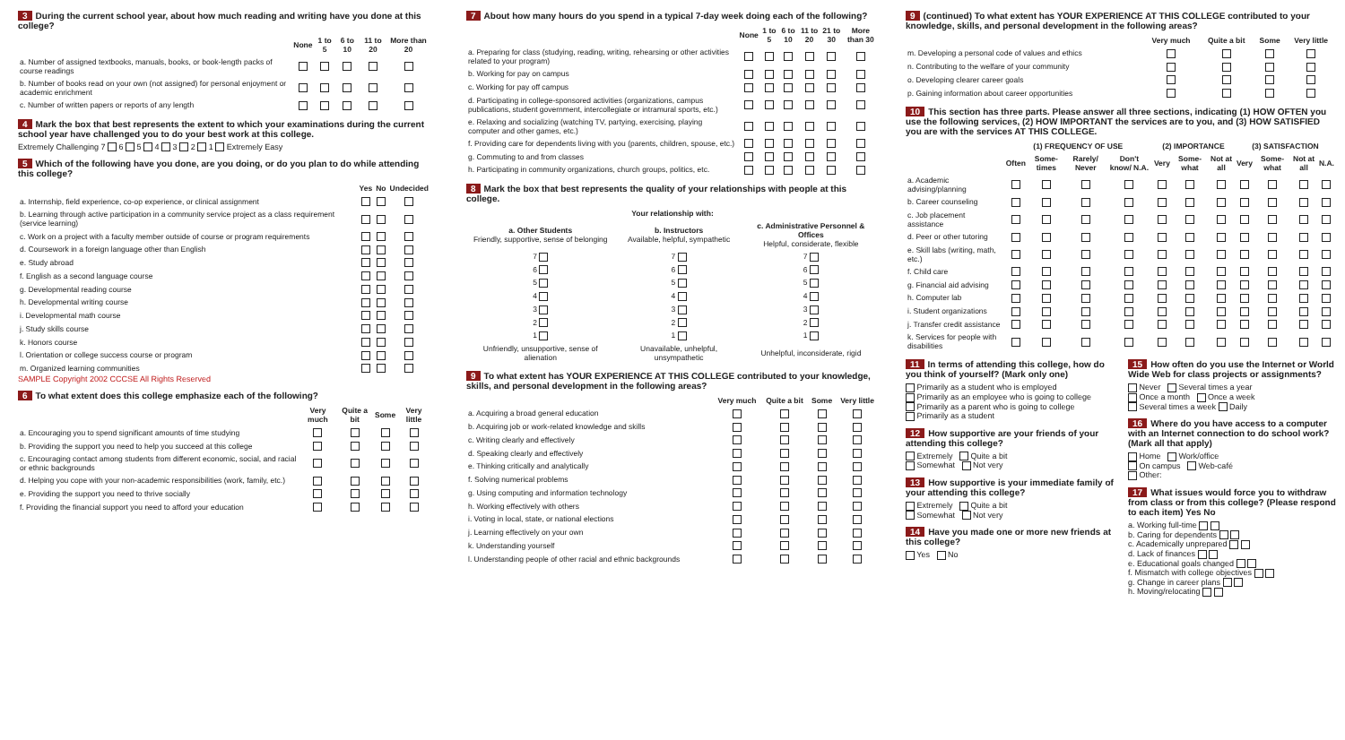3 During the current school year, about how much reading and writing have you done at this college?
| | None | 1 to 5 | 6 to 10 | 11 to 20 | More than 20 |
| --- | --- | --- | --- | --- | --- |
| a. Number of assigned textbooks, manuals, books, or book-length packs of course readings | | | | | |
| b. Number of books read on your own (not assigned) for personal enjoyment or academic enrichment | | | | | |
| c. Number of written papers or reports of any length | | | | | |
4 Mark the box that best represents the extent to which your examinations during the current school year have challenged you to do your best work at this college.
Extremely Challenging 7 6 5 4 3 2 1 Extremely Easy
5 Which of the following have you done, are you doing, or do you plan to do while attending this college?
| | Yes | No | Undecided |
| --- | --- | --- | --- |
| a. Internship, field experience, co-op experience, or clinical assignment | | | |
| b. Learning through active participation in a community service project as a class requirement (service learning) | | | |
| c. Work on a project with a faculty member outside of course or program requirements | | | |
| d. Coursework in a foreign language other than English | | | |
| e. Study abroad | | | |
| f. English as a second language course | | | |
| g. Developmental reading course | | | |
| h. Developmental writing course | | | |
| i. Developmental math course | | | |
| j. Study skills course | | | |
| k. Honors course | | | |
| l. Orientation or college success course or program | | | |
| m. Organized learning communities | | | |
SAMPLE Copyright 2002 CCCSE All Rights Reserved
6 To what extent does this college emphasize each of the following?
| | Very much | Quite a bit | Some | Very little |
| --- | --- | --- | --- | --- |
| a. Encouraging you to spend significant amounts of time studying | | | | |
| b. Providing the support you need to help you succeed at this college | | | | |
| c. Encouraging contact among students from different economic, social, and racial or ethnic backgrounds | | | | |
| d. Helping you cope with your non-academic responsibilities (work, family, etc.) | | | | |
| e. Providing the support you need to thrive socially | | | | |
| f. Providing the financial support you need to afford your education | | | | |
7 About how many hours do you spend in a typical 7-day week doing each of the following?
| | None | 1 to 5 | 6 to 10 | 11 to 20 | 21 to 30 | More than 30 |
| --- | --- | --- | --- | --- | --- | --- |
| a. Preparing for class (studying, reading, writing, rehearsing or other activities related to your program) | | | | | | |
| b. Working for pay on campus | | | | | | |
| c. Working for pay off campus | | | | | | |
| d. Participating in college-sponsored activities (organizations, campus publications, student government, intercollegiate or intramural sports, etc.) | | | | | | |
| e. Relaxing and socializing (watching TV, partying, exercising, playing computer and other games, etc.) | | | | | | |
| f. Providing care for dependents living with you (parents, children, spouse, etc.) | | | | | | |
| g. Commuting to and from classes | | | | | | |
| h. Participating in community organizations, church groups, politics, etc. | | | | | | |
8 Mark the box that best represents the quality of your relationships with people at this college.
| Your relationship with: | | |
| --- | --- | --- |
| a. Other Students Friendly, supportive, sense of belonging | b. Instructors Available, helpful, sympathetic | c. Administrative Personnel & Offices Helpful, considerate, flexible |
| 7 | 7 | 7 |
| 6 | 6 | 6 |
| 5 | 5 | 5 |
| 4 | 4 | 4 |
| 3 | 3 | 3 |
| 2 | 2 | 2 |
| 1 | 1 | 1 |
| Unfriendly, unsupportive, sense of alienation | Unavailable, unhelpful, unsympathetic | Unhelpful, inconsiderate, rigid |
9 To what extent has YOUR EXPERIENCE AT THIS COLLEGE contributed to your knowledge, skills, and personal development in the following areas?
| | Very much | Quite a bit | Some | Very little |
| --- | --- | --- | --- | --- |
| a. Acquiring a broad general education | | | | |
| b. Acquiring job or work-related knowledge and skills | | | | |
| c. Writing clearly and effectively | | | | |
| d. Speaking clearly and effectively | | | | |
| e. Thinking critically and analytically | | | | |
| f. Solving numerical problems | | | | |
| g. Using computing and information technology | | | | |
| h. Working effectively with others | | | | |
| i. Voting in local, state, or national elections | | | | |
| j. Learning effectively on your own | | | | |
| k. Understanding yourself | | | | |
| l. Understanding people of other racial and ethnic backgrounds | | | | |
9 (continued) To what extent has YOUR EXPERIENCE AT THIS COLLEGE contributed to your knowledge, skills, and personal development in the following areas?
| | Very much | Quite a bit | Some | Very little |
| --- | --- | --- | --- | --- |
| m. Developing a personal code of values and ethics | | | | |
| n. Contributing to the welfare of your community | | | | |
| o. Developing clearer career goals | | | | |
| p. Gaining information about career opportunities | | | | |
10 This section has three parts. Please answer all three sections, indicating (1) HOW OFTEN you use the following services, (2) HOW IMPORTANT the services are to you, and (3) HOW SATISFIED you are with the services AT THIS COLLEGE.
| | (1) FREQUENCY OF USE | | | | (2) IMPORTANCE | | | (3) SATISFACTION | | | |
| --- | --- | --- | --- | --- | --- | --- | --- | --- | --- | --- | --- |
| | Often | Some-times | Rarely/ Never | Don't know/ N.A. | Very | Some-what | Not at all | Very | Some-what | Not at all | N.A. |
| a. Academic advising/planning | | | | | | | | | | | |
| b. Career counseling | | | | | | | | | | | |
| c. Job placement assistance | | | | | | | | | | | |
| d. Peer or other tutoring | | | | | | | | | | | |
| e. Skill labs (writing, math, etc.) | | | | | | | | | | | |
| f. Child care | | | | | | | | | | | |
| g. Financial aid advising | | | | | | | | | | | |
| h. Computer lab | | | | | | | | | | | |
| i. Student organizations | | | | | | | | | | | |
| j. Transfer credit assistance | | | | | | | | | | | |
| k. Services for people with disabilities | | | | | | | | | | | |
11 In terms of attending this college, how do you think of yourself? (Mark only one)
Primarily as a student who is employed
Primarily as an employee who is going to college
Primarily as a parent who is going to college
Primarily as a student
12 How supportive are your friends of your attending this college?
Extremely Quite a bit
Somewhat Not very
13 How supportive is your immediate family of your attending this college?
Extremely Quite a bit
Somewhat Not very
14 Have you made one or more new friends at this college?
Yes No
15 How often do you use the Internet or World Wide Web for class projects or assignments?
Never Several times a year
Once a month Once a week
Several times a week Daily
16 Where do you have access to a computer with an Internet connection to do school work? (Mark all that apply)
Home Work/office
On campus Web-café
Other:
17 What issues would force you to withdraw from class or from this college? (Please respond to each item) Yes No
a. Working full-time
b. Caring for dependents
c. Academically unprepared
d. Lack of finances
e. Educational goals changed
f. Mismatch with college objectives
g. Change in career plans
h. Moving/relocating